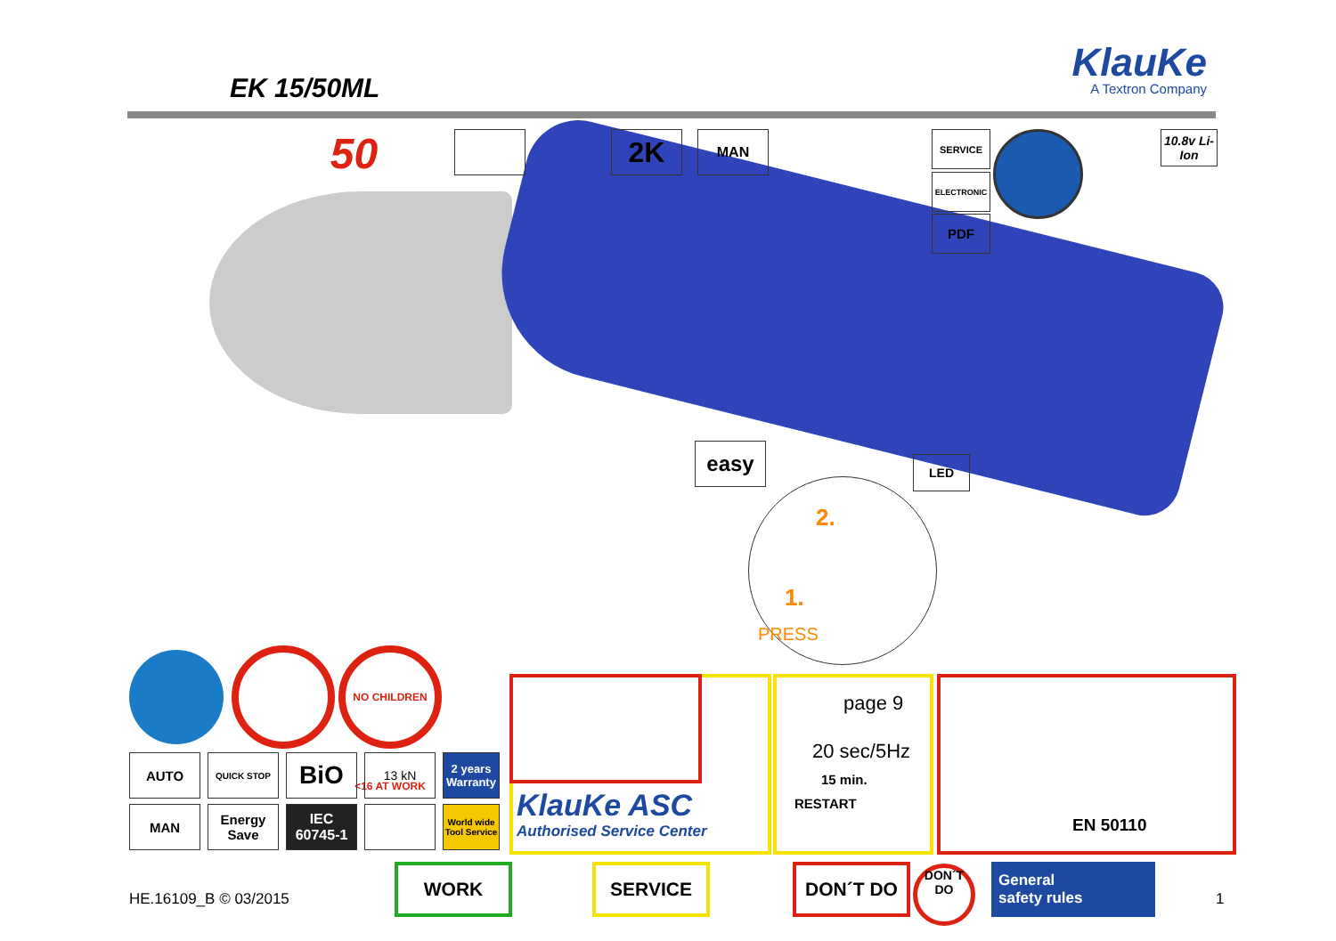EK 15/50ML KlauKe
A Textron Company
50 2K MAN SERVICE
ELECTRONIC
PDF
10.8v Li-Ion
easy LED
2.
1.
PRESS
NO CHILDREN <16 AT WORK
AUTO QUICK STOP BiO 13 kN
2 years Warranty
MAN
Energy Save
IEC 60745-1
World wide Tool Service
KlauKe ASC
Authorised Service Center
page 9
20 sec/5Hz
15 min.
RESTART
EN 50110
HE.16109_B © 03/2015
WORK SERVICE DON´T DO
DON´T DO
General
safety rules
1